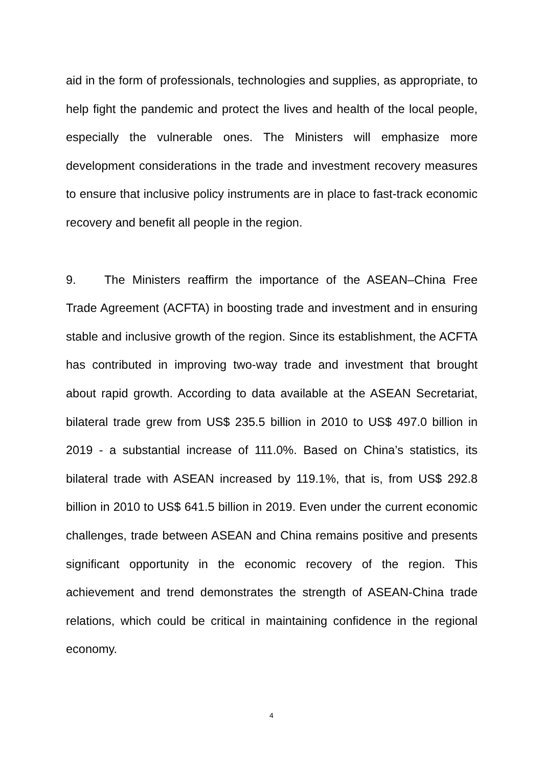aid in the form of professionals, technologies and supplies, as appropriate, to help fight the pandemic and protect the lives and health of the local people, especially the vulnerable ones. The Ministers will emphasize more development considerations in the trade and investment recovery measures to ensure that inclusive policy instruments are in place to fast-track economic recovery and benefit all people in the region.
9. The Ministers reaffirm the importance of the ASEAN–China Free Trade Agreement (ACFTA) in boosting trade and investment and in ensuring stable and inclusive growth of the region. Since its establishment, the ACFTA has contributed in improving two-way trade and investment that brought about rapid growth. According to data available at the ASEAN Secretariat, bilateral trade grew from US$ 235.5 billion in 2010 to US$ 497.0 billion in 2019 - a substantial increase of 111.0%. Based on China’s statistics, its bilateral trade with ASEAN increased by 119.1%, that is, from US$ 292.8 billion in 2010 to US$ 641.5 billion in 2019. Even under the current economic challenges, trade between ASEAN and China remains positive and presents significant opportunity in the economic recovery of the region. This achievement and trend demonstrates the strength of ASEAN-China trade relations, which could be critical in maintaining confidence in the regional economy.
4